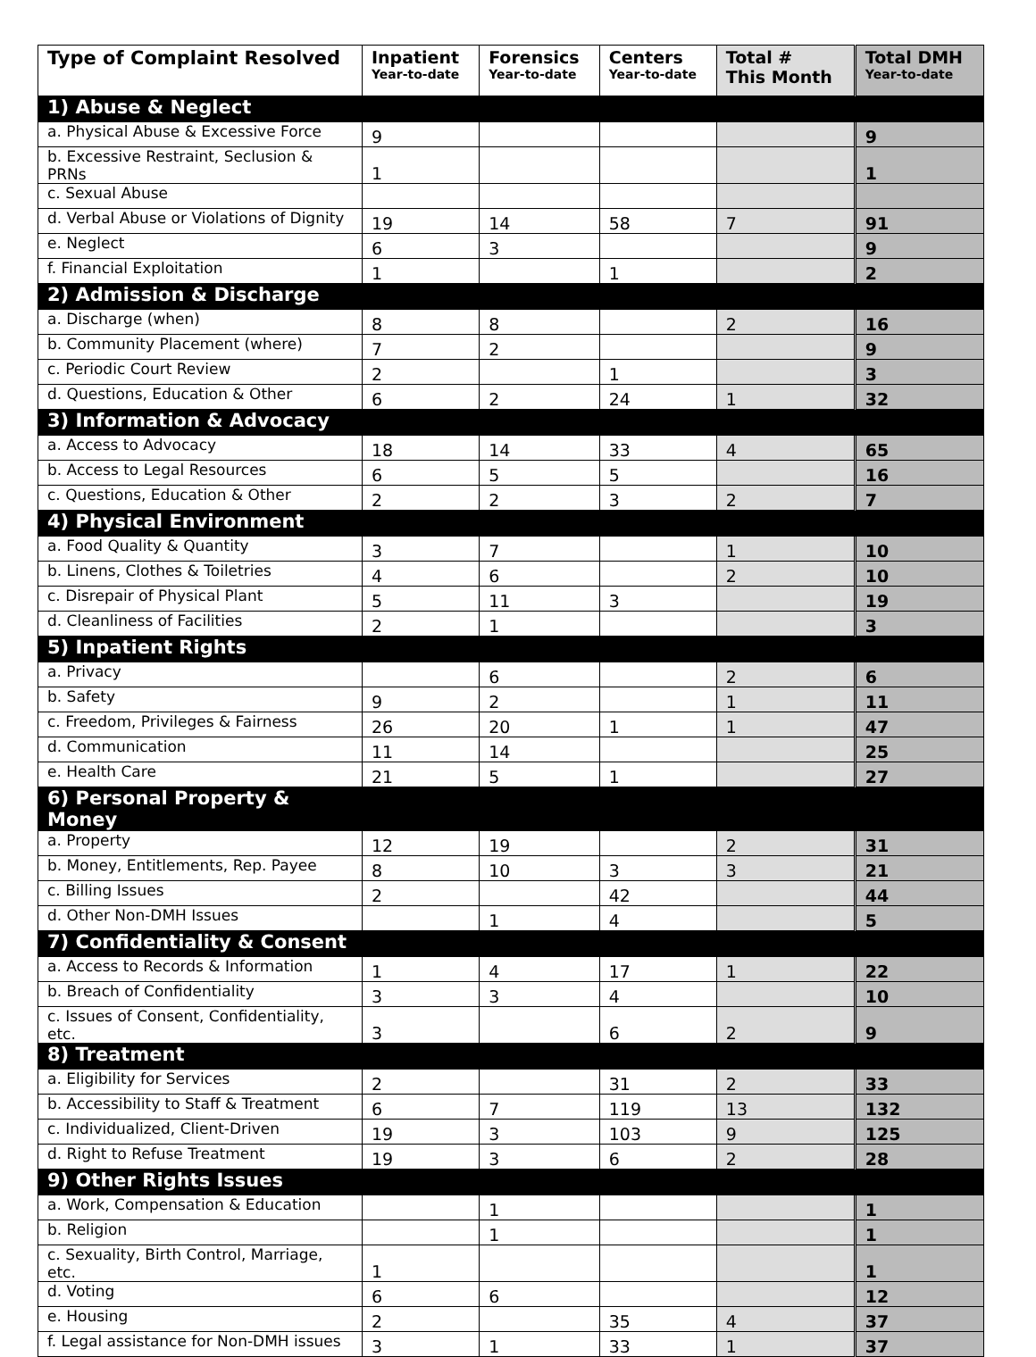| Type of Complaint Resolved | Inpatient Year-to-date | Forensics Year-to-date | Centers Year-to-date | Total # This Month | Total DMH Year-to-date |
| --- | --- | --- | --- | --- | --- |
| 1) Abuse & Neglect | | | | | |
| a. Physical Abuse & Excessive Force | 9 | | | | 9 |
| b. Excessive Restraint, Seclusion & PRNs | 1 | | | | 1 |
| c. Sexual Abuse | | | | | |
| d. Verbal Abuse or Violations of Dignity | 19 | 14 | 58 | 7 | 91 |
| e. Neglect | 6 | 3 | | | 9 |
| f. Financial Exploitation | 1 | | 1 | | 2 |
| 2) Admission & Discharge | | | | | |
| a. Discharge (when) | 8 | 8 | | 2 | 16 |
| b. Community Placement (where) | 7 | 2 | | | 9 |
| c. Periodic Court Review | 2 | | 1 | | 3 |
| d. Questions, Education & Other | 6 | 2 | 24 | 1 | 32 |
| 3) Information & Advocacy | | | | | |
| a. Access to Advocacy | 18 | 14 | 33 | 4 | 65 |
| b. Access to Legal Resources | 6 | 5 | 5 | | 16 |
| c. Questions, Education & Other | 2 | 2 | 3 | 2 | 7 |
| 4) Physical Environment | | | | | |
| a. Food Quality & Quantity | 3 | 7 | | 1 | 10 |
| b. Linens, Clothes & Toiletries | 4 | 6 | | 2 | 10 |
| c. Disrepair of Physical Plant | 5 | 11 | 3 | | 19 |
| d. Cleanliness of Facilities | 2 | 1 | | | 3 |
| 5) Inpatient Rights | | | | | |
| a. Privacy | | 6 | | 2 | 6 |
| b. Safety | 9 | 2 | | 1 | 11 |
| c. Freedom, Privileges & Fairness | 26 | 20 | 1 | 1 | 47 |
| d. Communication | 11 | 14 | | | 25 |
| e. Health Care | 21 | 5 | 1 | | 27 |
| 6) Personal Property & Money | | | | | |
| a. Property | 12 | 19 | | 2 | 31 |
| b. Money, Entitlements, Rep. Payee | 8 | 10 | 3 | 3 | 21 |
| c. Billing Issues | 2 | | 42 | | 44 |
| d. Other Non-DMH Issues | | 1 | 4 | | 5 |
| 7) Confidentiality & Consent | | | | | |
| a. Access to Records & Information | 1 | 4 | 17 | 1 | 22 |
| b. Breach of Confidentiality | 3 | 3 | 4 | | 10 |
| c. Issues of Consent, Confidentiality, etc. | 3 | | 6 | 2 | 9 |
| 8) Treatment | | | | | |
| a. Eligibility for Services | 2 | | 31 | 2 | 33 |
| b. Accessibility to Staff & Treatment | 6 | 7 | 119 | 13 | 132 |
| c. Individualized, Client-Driven | 19 | 3 | 103 | 9 | 125 |
| d. Right to Refuse Treatment | 19 | 3 | 6 | 2 | 28 |
| 9) Other Rights Issues | | | | | |
| a. Work, Compensation & Education | | 1 | | | 1 |
| b. Religion | | 1 | | | 1 |
| c. Sexuality, Birth Control, Marriage, etc. | 1 | | | | 1 |
| d. Voting | 6 | 6 | | | 12 |
| e. Housing | 2 | | 35 | 4 | 37 |
| f. Legal assistance for Non-DMH issues | 3 | 1 | 33 | 1 | 37 |